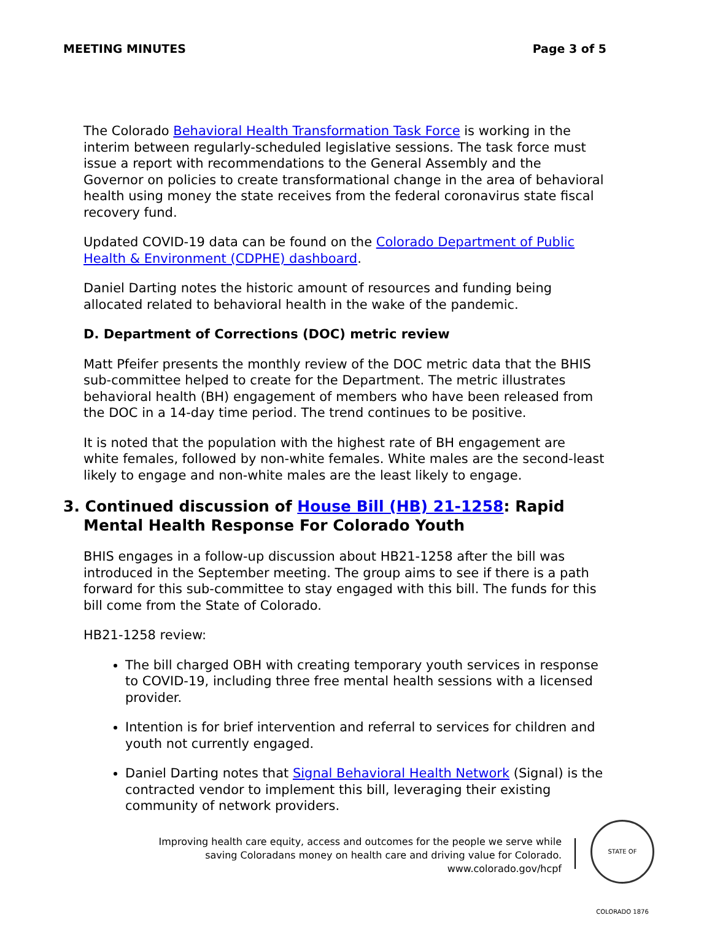MEETING MINUTES Page 3 of 5
The Colorado Behavioral Health Transformation Task Force is working in the interim between regularly-scheduled legislative sessions. The task force must issue a report with recommendations to the General Assembly and the Governor on policies to create transformational change in the area of behavioral health using money the state receives from the federal coronavirus state fiscal recovery fund.
Updated COVID-19 data can be found on the Colorado Department of Public Health & Environment (CDPHE) dashboard.
Daniel Darting notes the historic amount of resources and funding being allocated related to behavioral health in the wake of the pandemic.
D. Department of Corrections (DOC) metric review
Matt Pfeifer presents the monthly review of the DOC metric data that the BHIS sub-committee helped to create for the Department. The metric illustrates behavioral health (BH) engagement of members who have been released from the DOC in a 14-day time period. The trend continues to be positive.
It is noted that the population with the highest rate of BH engagement are white females, followed by non-white females. White males are the second-least likely to engage and non-white males are the least likely to engage.
3. Continued discussion of House Bill (HB) 21-1258: Rapid Mental Health Response For Colorado Youth
BHIS engages in a follow-up discussion about HB21-1258 after the bill was introduced in the September meeting. The group aims to see if there is a path forward for this sub-committee to stay engaged with this bill. The funds for this bill come from the State of Colorado.
HB21-1258 review:
The bill charged OBH with creating temporary youth services in response to COVID-19, including three free mental health sessions with a licensed provider.
Intention is for brief intervention and referral to services for children and youth not currently engaged.
Daniel Darting notes that Signal Behavioral Health Network (Signal) is the contracted vendor to implement this bill, leveraging their existing community of network providers.
Improving health care equity, access and outcomes for the people we serve while
saving Coloradans money on health care and driving value for Colorado.
www.colorado.gov/hcpf
STATE OF COLORADO 1876